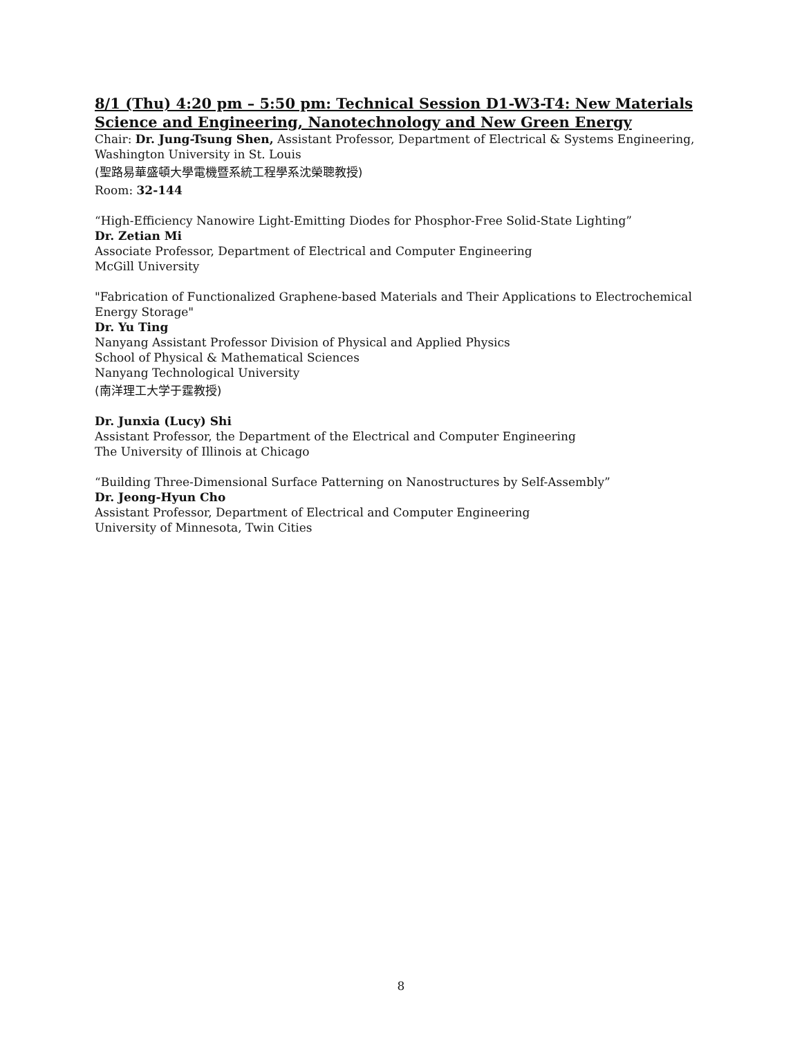8/1 (Thu) 4:20 pm – 5:50 pm: Technical Session D1-W3-T4: New Materials Science and Engineering, Nanotechnology and New Green Energy
Chair: Dr. Jung-Tsung Shen, Assistant Professor, Department of Electrical & Systems Engineering, Washington University in St. Louis
(聖路易華盛頓大學電機暨系統工程學系沈榮聰教授)
Room: 32-144
“High-Efficiency Nanowire Light-Emitting Diodes for Phosphor-Free Solid-State Lighting”
Dr. Zetian Mi
Associate Professor, Department of Electrical and Computer Engineering
McGill University
"Fabrication of Functionalized Graphene-based Materials and Their Applications to Electrochemical Energy Storage"
Dr. Yu Ting
Nanyang Assistant Professor Division of Physical and Applied Physics
School of Physical & Mathematical Sciences
Nanyang Technological University
(南洋理工大学于霆教授)
Dr. Junxia (Lucy) Shi
Assistant Professor, the Department of the Electrical and Computer Engineering
The University of Illinois at Chicago
“Building Three-Dimensional Surface Patterning on Nanostructures by Self-Assembly”
Dr. Jeong-Hyun Cho
Assistant Professor, Department of Electrical and Computer Engineering
University of Minnesota, Twin Cities
8